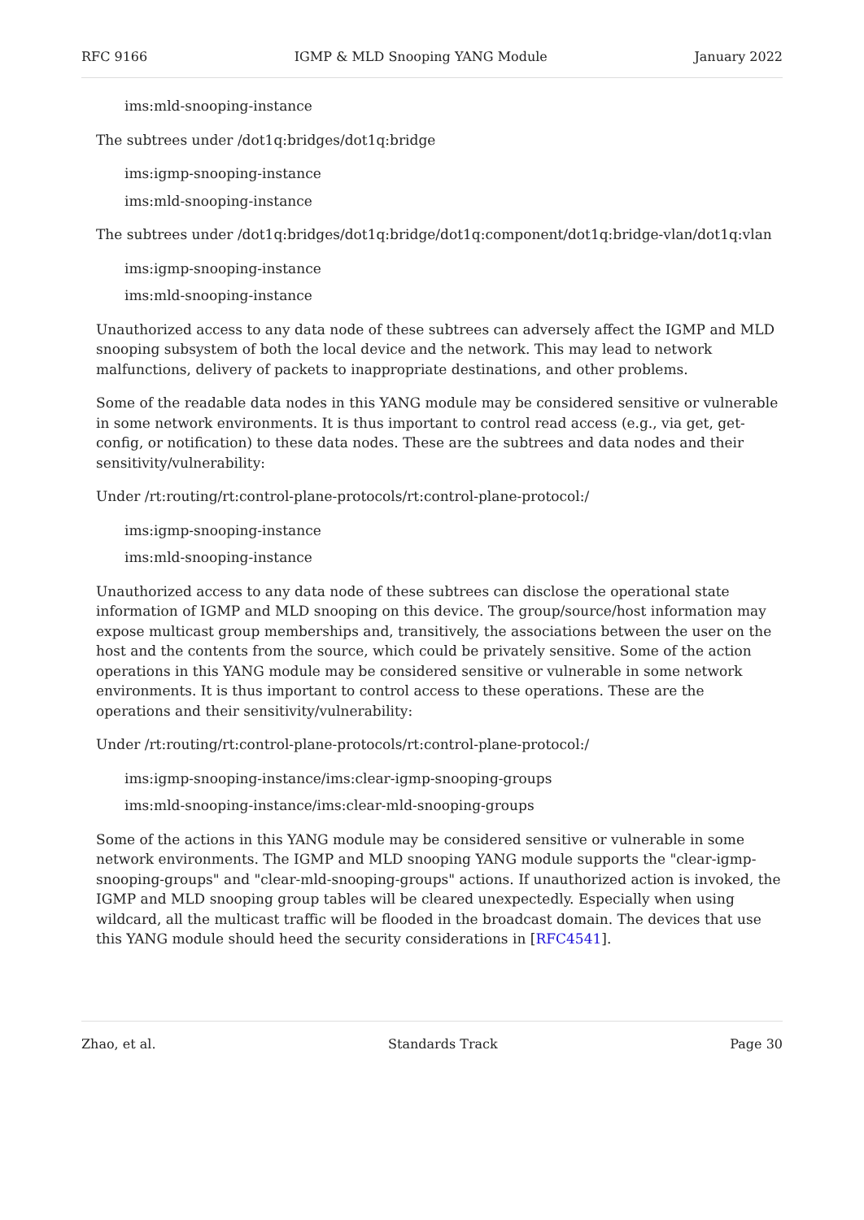RFC 9166 IGMP & MLD Snooping YANG Module January 2022
ims:mld-snooping-instance
The subtrees under /dot1q:bridges/dot1q:bridge
ims:igmp-snooping-instance
ims:mld-snooping-instance
The subtrees under /dot1q:bridges/dot1q:bridge/dot1q:component/dot1q:bridge-vlan/dot1q:vlan
ims:igmp-snooping-instance
ims:mld-snooping-instance
Unauthorized access to any data node of these subtrees can adversely affect the IGMP and MLD snooping subsystem of both the local device and the network. This may lead to network malfunctions, delivery of packets to inappropriate destinations, and other problems.
Some of the readable data nodes in this YANG module may be considered sensitive or vulnerable in some network environments. It is thus important to control read access (e.g., via get, get-config, or notification) to these data nodes. These are the subtrees and data nodes and their sensitivity/vulnerability:
Under /rt:routing/rt:control-plane-protocols/rt:control-plane-protocol:/
ims:igmp-snooping-instance
ims:mld-snooping-instance
Unauthorized access to any data node of these subtrees can disclose the operational state information of IGMP and MLD snooping on this device. The group/source/host information may expose multicast group memberships and, transitively, the associations between the user on the host and the contents from the source, which could be privately sensitive. Some of the action operations in this YANG module may be considered sensitive or vulnerable in some network environments. It is thus important to control access to these operations. These are the operations and their sensitivity/vulnerability:
Under /rt:routing/rt:control-plane-protocols/rt:control-plane-protocol:/
ims:igmp-snooping-instance/ims:clear-igmp-snooping-groups
ims:mld-snooping-instance/ims:clear-mld-snooping-groups
Some of the actions in this YANG module may be considered sensitive or vulnerable in some network environments. The IGMP and MLD snooping YANG module supports the "clear-igmp-snooping-groups" and "clear-mld-snooping-groups" actions. If unauthorized action is invoked, the IGMP and MLD snooping group tables will be cleared unexpectedly. Especially when using wildcard, all the multicast traffic will be flooded in the broadcast domain. The devices that use this YANG module should heed the security considerations in [RFC4541].
Zhao, et al. Standards Track Page 30